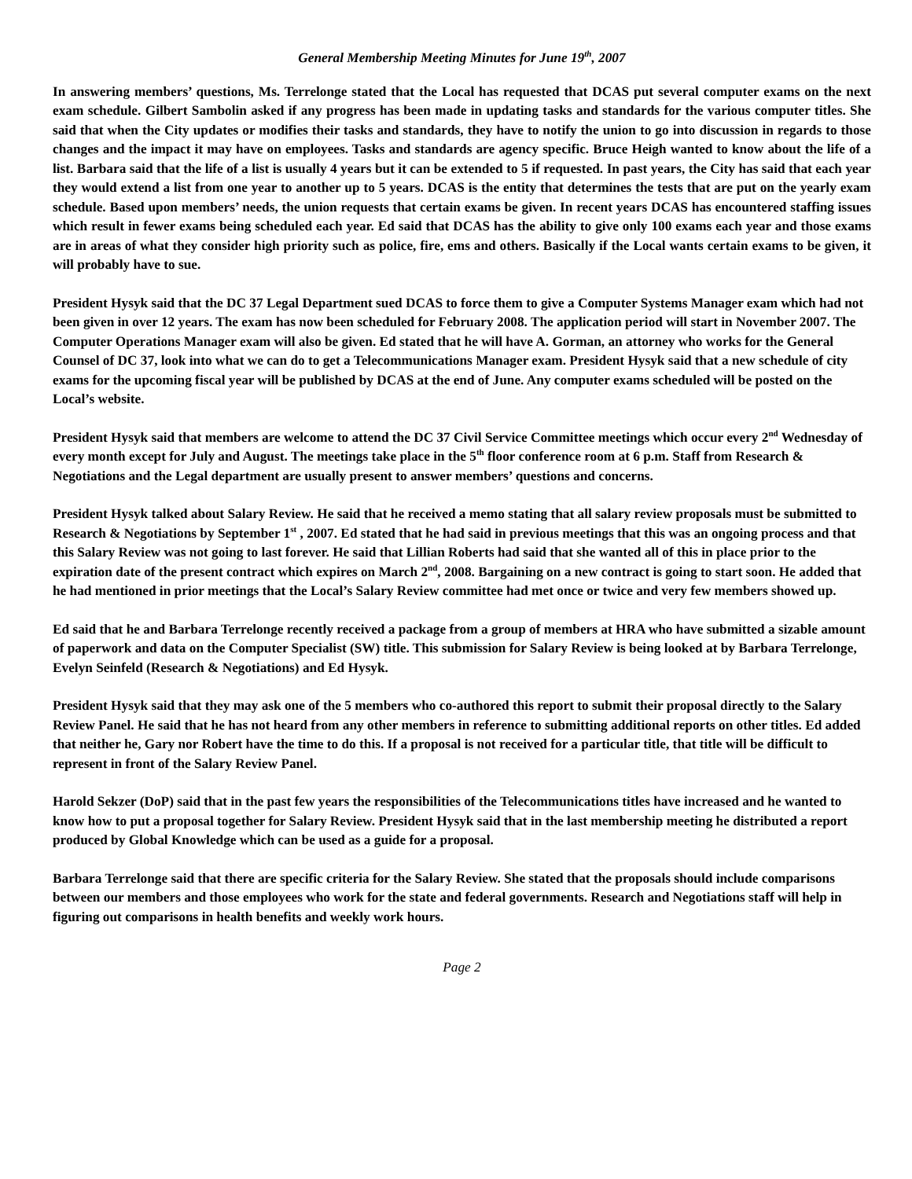General Membership Meeting Minutes for June 19<sup>th</sup>, 2007
In answering members’ questions, Ms. Terrelonge stated that the Local has requested that DCAS put several computer exams on the next exam schedule. Gilbert Sambolin asked if any progress has been made in updating tasks and standards for the various computer titles. She said that when the City updates or modifies their tasks and standards, they have to notify the union to go into discussion in regards to those changes and the impact it may have on employees. Tasks and standards are agency specific. Bruce Heigh wanted to know about the life of a list. Barbara said that the life of a list is usually 4 years but it can be extended to 5 if requested. In past years, the City has said that each year they would extend a list from one year to another up to 5 years. DCAS is the entity that determines the tests that are put on the yearly exam schedule. Based upon members’ needs, the union requests that certain exams be given. In recent years DCAS has encountered staffing issues which result in fewer exams being scheduled each year. Ed said that DCAS has the ability to give only 100 exams each year and those exams are in areas of what they consider high priority such as police, fire, ems and others. Basically if the Local wants certain exams to be given, it will probably have to sue.
President Hysyk said that the DC 37 Legal Department sued DCAS to force them to give a Computer Systems Manager exam which had not been given in over 12 years. The exam has now been scheduled for February 2008. The application period will start in November 2007. The Computer Operations Manager exam will also be given. Ed stated that he will have A. Gorman, an attorney who works for the General Counsel of DC 37, look into what we can do to get a Telecommunications Manager exam. President Hysyk said that a new schedule of city exams for the upcoming fiscal year will be published by DCAS at the end of June. Any computer exams scheduled will be posted on the Local’s website.
President Hysyk said that members are welcome to attend the DC 37 Civil Service Committee meetings which occur every 2<sup>nd</sup> Wednesday of every month except for July and August. The meetings take place in the 5<sup>th</sup> floor conference room at 6 p.m. Staff from Research & Negotiations and the Legal department are usually present to answer members’ questions and concerns.
President Hysyk talked about Salary Review. He said that he received a memo stating that all salary review proposals must be submitted to Research & Negotiations by September 1<sup>st</sup> , 2007. Ed stated that he had said in previous meetings that this was an ongoing process and that this Salary Review was not going to last forever. He said that Lillian Roberts had said that she wanted all of this in place prior to the expiration date of the present contract which expires on March 2<sup>nd</sup>, 2008. Bargaining on a new contract is going to start soon. He added that he had mentioned in prior meetings that the Local’s Salary Review committee had met once or twice and very few members showed up.
Ed said that he and Barbara Terrelonge recently received a package from a group of members at HRA who have submitted a sizable amount of paperwork and data on the Computer Specialist (SW) title. This submission for Salary Review is being looked at by Barbara Terrelonge, Evelyn Seinfeld (Research & Negotiations) and Ed Hysyk.
President Hysyk said that they may ask one of the 5 members who co-authored this report to submit their proposal directly to the Salary Review Panel. He said that he has not heard from any other members in reference to submitting additional reports on other titles. Ed added that neither he, Gary nor Robert have the time to do this. If a proposal is not received for a particular title, that title will be difficult to represent in front of the Salary Review Panel.
Harold Sekzer (DoP) said that in the past few years the responsibilities of the Telecommunications titles have increased and he wanted to know how to put a proposal together for Salary Review. President Hysyk said that in the last membership meeting he distributed a report produced by Global Knowledge which can be used as a guide for a proposal.
Barbara Terrelonge said that there are specific criteria for the Salary Review. She stated that the proposals should include comparisons between our members and those employees who work for the state and federal governments. Research and Negotiations staff will help in figuring out comparisons in health benefits and weekly work hours.
Page 2